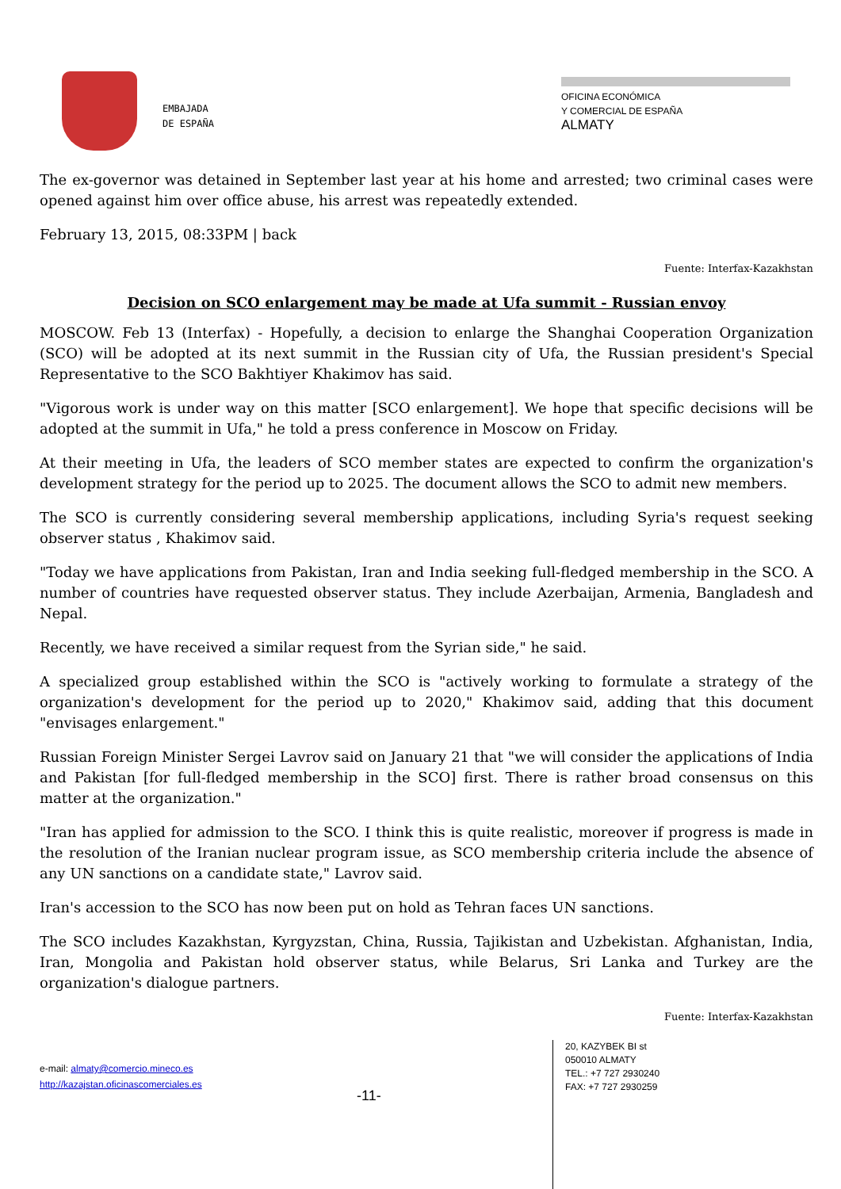EMBAJADA
DE ESPAÑA
OFICINA ECONÓMICA
Y COMERCIAL DE ESPAÑA
ALMATY
The ex-governor was detained in September last year at his home and arrested; two criminal cases were opened against him over office abuse, his arrest was repeatedly extended.
February 13, 2015, 08:33PM | back
Fuente: Interfax-Kazakhstan
Decision on SCO enlargement may be made at Ufa summit - Russian envoy
MOSCOW. Feb 13 (Interfax) - Hopefully, a decision to enlarge the Shanghai Cooperation Organization (SCO) will be adopted at its next summit in the Russian city of Ufa, the Russian president's Special Representative to the SCO Bakhtiyer Khakimov has said.
"Vigorous work is under way on this matter [SCO enlargement]. We hope that specific decisions will be adopted at the summit in Ufa," he told a press conference in Moscow on Friday.
At their meeting in Ufa, the leaders of SCO member states are expected to confirm the organization's development strategy for the period up to 2025. The document allows the SCO to admit new members.
The SCO is currently considering several membership applications, including Syria's request seeking observer status , Khakimov said.
"Today we have applications from Pakistan, Iran and India seeking full-fledged membership in the SCO. A number of countries have requested observer status. They include Azerbaijan, Armenia, Bangladesh and Nepal.
Recently, we have received a similar request from the Syrian side," he said.
A specialized group established within the SCO is "actively working to formulate a strategy of the organization's development for the period up to 2020," Khakimov said, adding that this document "envisages enlargement."
Russian Foreign Minister Sergei Lavrov said on January 21 that "we will consider the applications of India and Pakistan [for full-fledged membership in the SCO] first. There is rather broad consensus on this matter at the organization."
"Iran has applied for admission to the SCO. I think this is quite realistic, moreover if progress is made in the resolution of the Iranian nuclear program issue, as SCO membership criteria include the absence of any UN sanctions on a candidate state," Lavrov said.
Iran's accession to the SCO has now been put on hold as Tehran faces UN sanctions.
The SCO includes Kazakhstan, Kyrgyzstan, China, Russia, Tajikistan and Uzbekistan. Afghanistan, India, Iran, Mongolia and Pakistan hold observer status, while Belarus, Sri Lanka and Turkey are the organization's dialogue partners.
Fuente: Interfax-Kazakhstan
e-mail: almaty@comercio.mineco.es
http://kazajstan.oficinascomerciales.es
-11-
20, KAZYBEK BI st
050010 ALMATY
TEL.: +7 727 2930240
FAX: +7 727 2930259